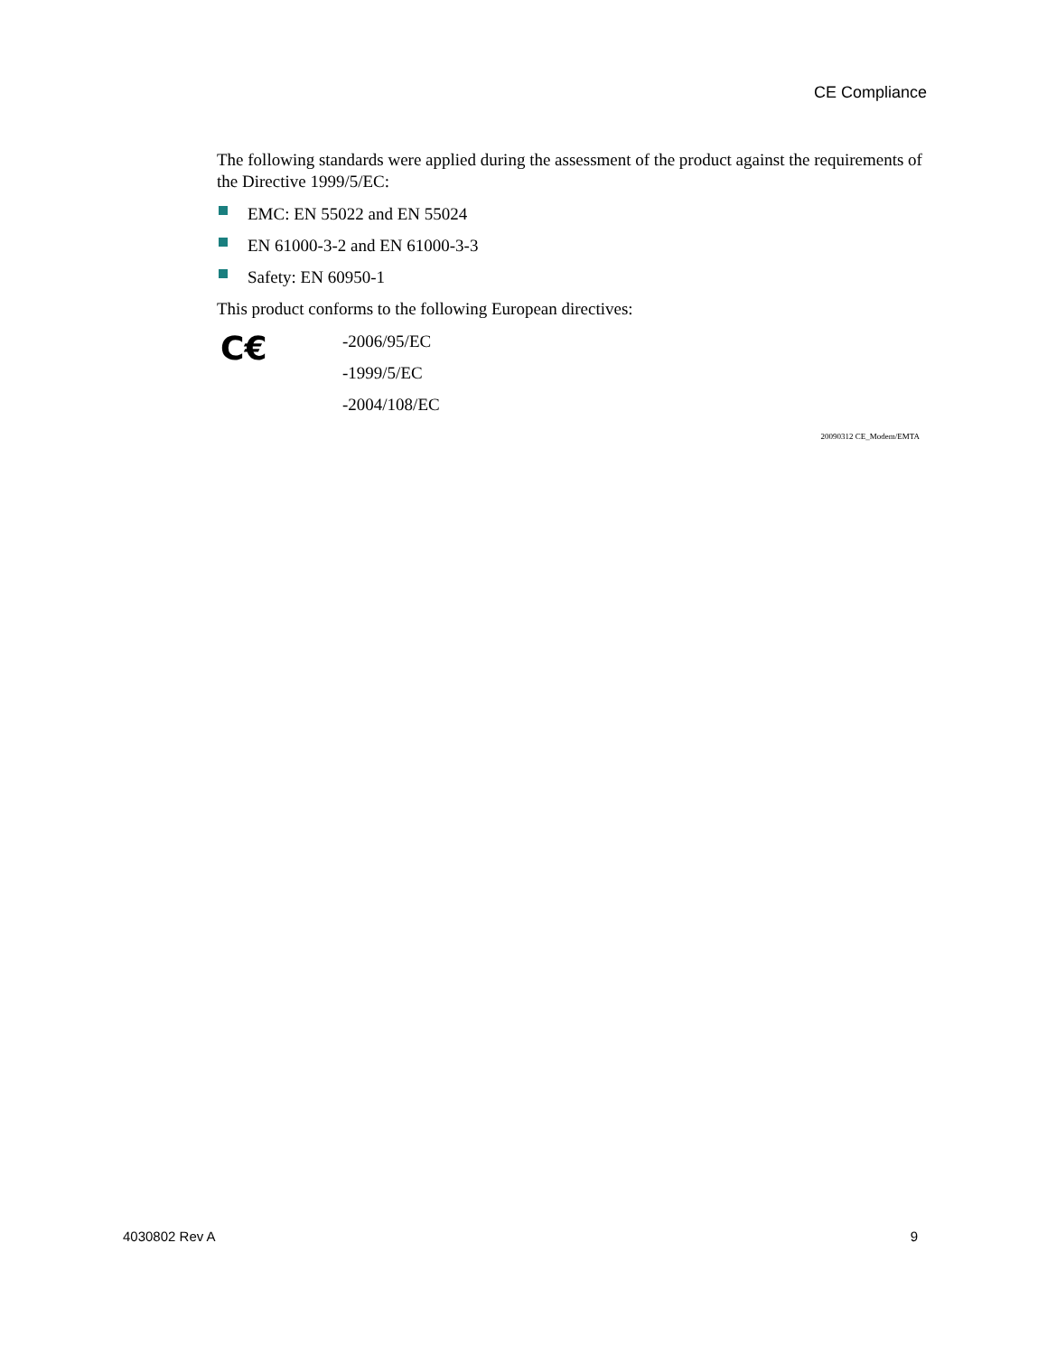CE Compliance
The following standards were applied during the assessment of the product against the requirements of the Directive 1999/5/EC:
EMC: EN 55022 and EN 55024
EN 61000-3-2 and EN 61000-3-3
Safety: EN 60950-1
This product conforms to the following European directives:
C€
-2006/95/EC
-1999/5/EC
-2004/108/EC
20090312 CE_Modem/EMTA
4030802 Rev A 9